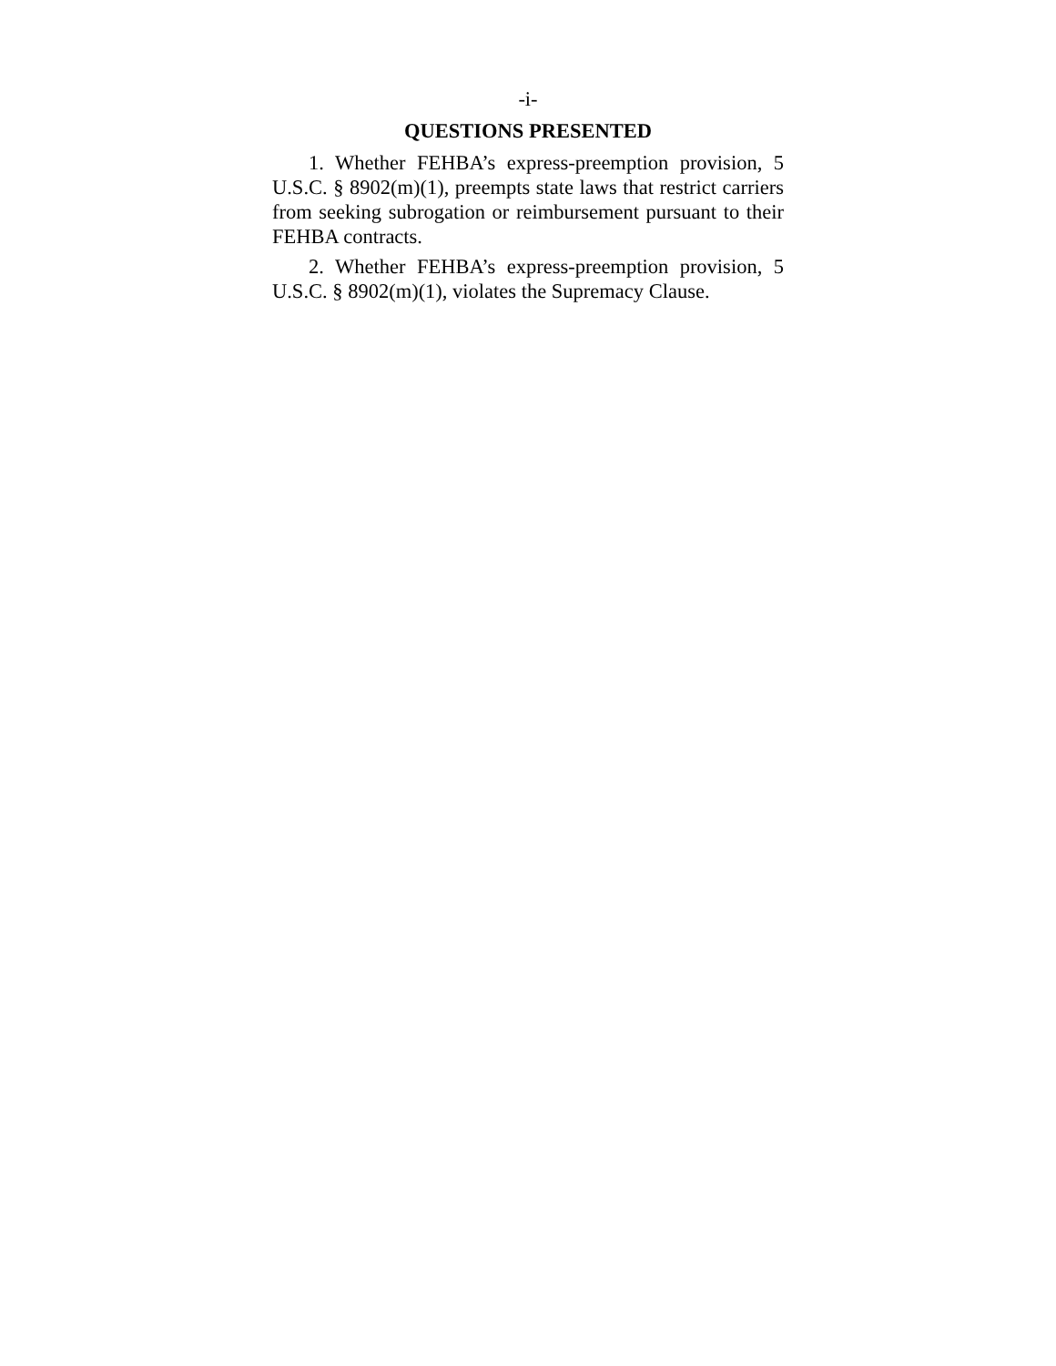-i-
QUESTIONS PRESENTED
1. Whether FEHBA’s express-preemption provision, 5 U.S.C. § 8902(m)(1), preempts state laws that restrict carriers from seeking subrogation or reimbursement pursuant to their FEHBA contracts.
2. Whether FEHBA’s express-preemption provision, 5 U.S.C. § 8902(m)(1), violates the Supremacy Clause.